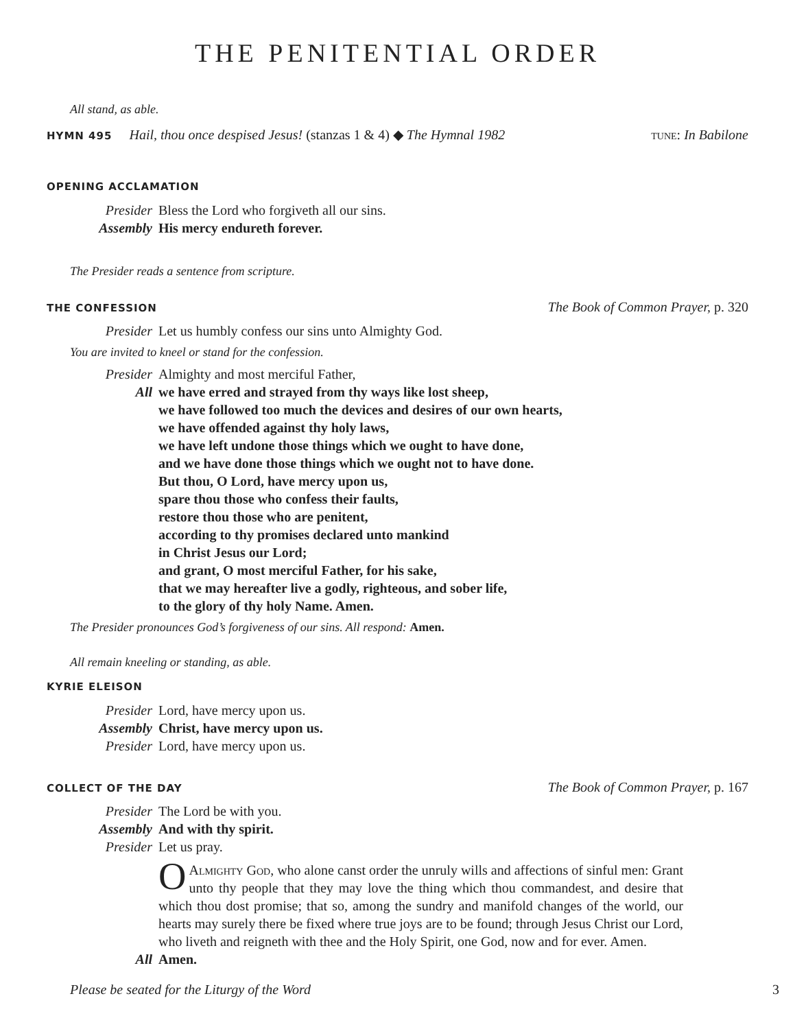THE PENITENTIAL ORDER
All stand, as able.
HYMN 495 Hail, thou once despised Jesus! (stanzas 1 & 4) ◆ The Hymnal 1982 tune: In Babilone
OPENING ACCLAMATION
Presider Bless the Lord who forgiveth all our sins. Assembly His mercy endureth forever.
The Presider reads a sentence from scripture.
THE CONFESSION The Book of Common Prayer, p. 320
Presider Let us humbly confess our sins unto Almighty God.
You are invited to kneel or stand for the confession.
Presider Almighty and most merciful Father, All we have erred and strayed from thy ways like lost sheep,
we have followed too much the devices and desires of our own hearts,
we have offended against thy holy laws,
we have left undone those things which we ought to have done,
and we have done those things which we ought not to have done.
But thou, O Lord, have mercy upon us,
spare thou those who confess their faults,
restore thou those who are penitent,
according to thy promises declared unto mankind
in Christ Jesus our Lord;
and grant, O most merciful Father, for his sake,
that we may hereafter live a godly, righteous, and sober life,
to the glory of thy holy Name. Amen.
The Presider pronounces God’s forgiveness of our sins. All respond: Amen.
All remain kneeling or standing, as able.
KYRIE ELEISON
Presider Lord, have mercy upon us. Assembly Christ, have mercy upon us. Presider Lord, have mercy upon us.
COLLECT OF THE DAY The Book of Common Prayer, p. 167
Presider The Lord be with you. Assembly And with thy spirit. Presider Let us pray.
O Almighty God, who alone canst order the unruly wills and affections of sinful men: Grant unto thy people that they may love the thing which thou commandest, and desire that which thou dost promise; that so, among the sundry and manifold changes of the world, our hearts may surely there be fixed where true joys are to be found; through Jesus Christ our Lord, who liveth and reigneth with thee and the Holy Spirit, one God, now and for ever. Amen.
All Amen.
Please be seated for the Liturgy of the Word 3